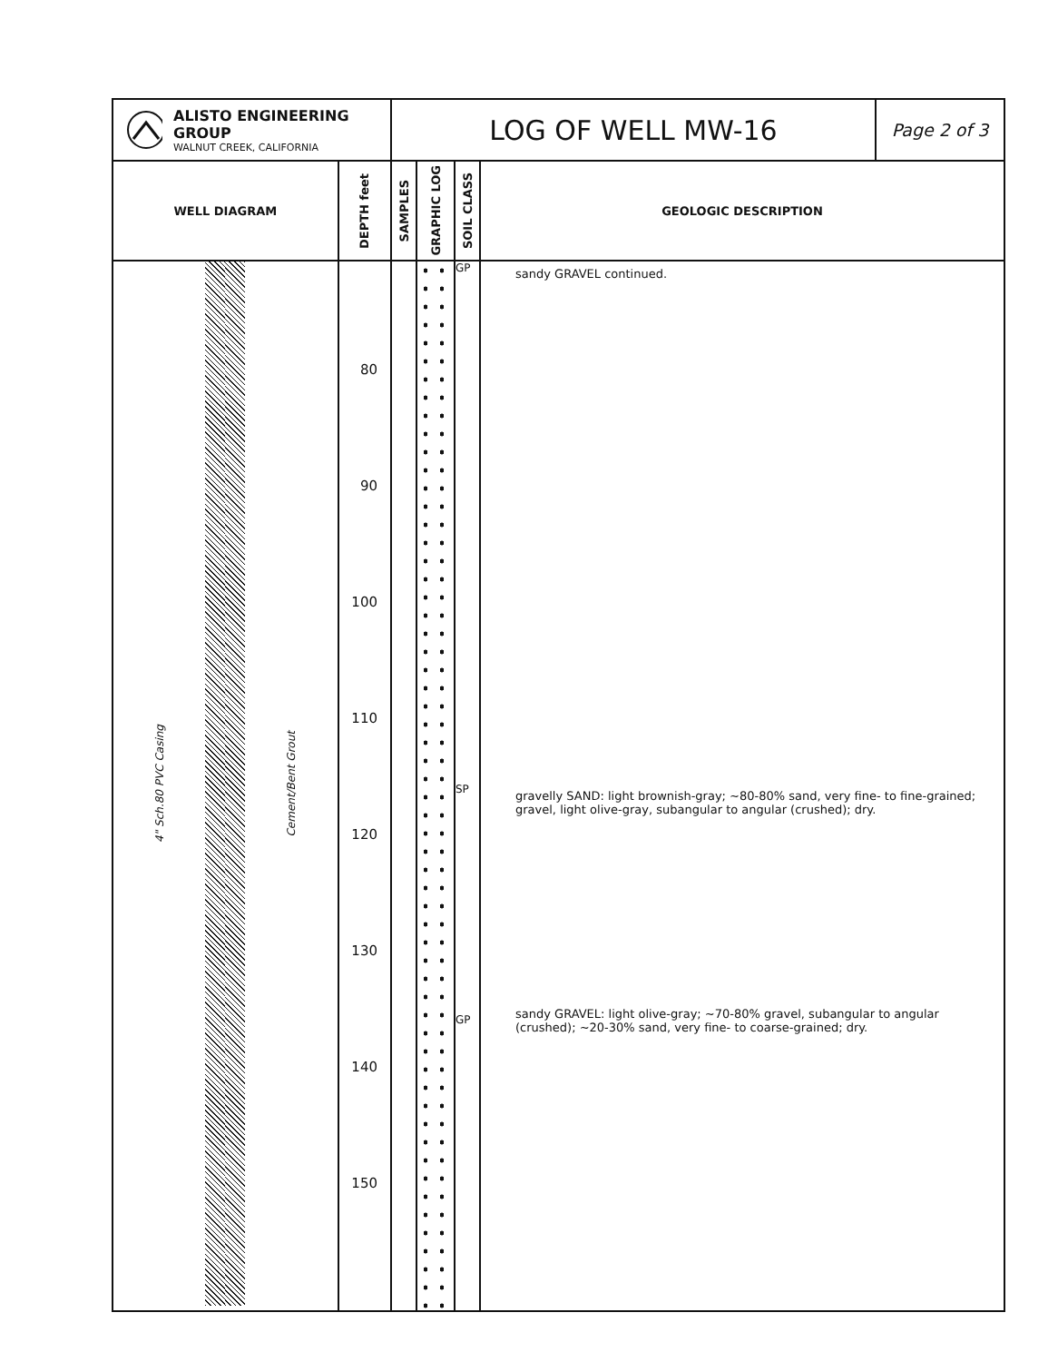| ALISTO ENGINEERING GROUP WALNUT CREEK, CALIFORNIA | | LOG OF WELL MW-16 | | | | Page 2 of 3 |
| WELL DIAGRAM | DEPTH feet | SAMPLES | GRAPHIC LOG | SOIL CLASS | GEOLOGIC DESCRIPTION | |
| 4" Sch.80 PVC Casing Cement/Bent Grout | 80 90 100 110 120 130 140 150 | | | GP SP GP | sandy GRAVEL continued. gravelly SAND: light brownish-gray; ~80-80% sand, very fine- to fine-grained; gravel, light olive-gray, subangular to angular (crushed); dry. sandy GRAVEL: light olive-gray; ~70-80% gravel, subangular to angular (crushed); ~20-30% sand, very fine- to coarse-grained; dry. | |